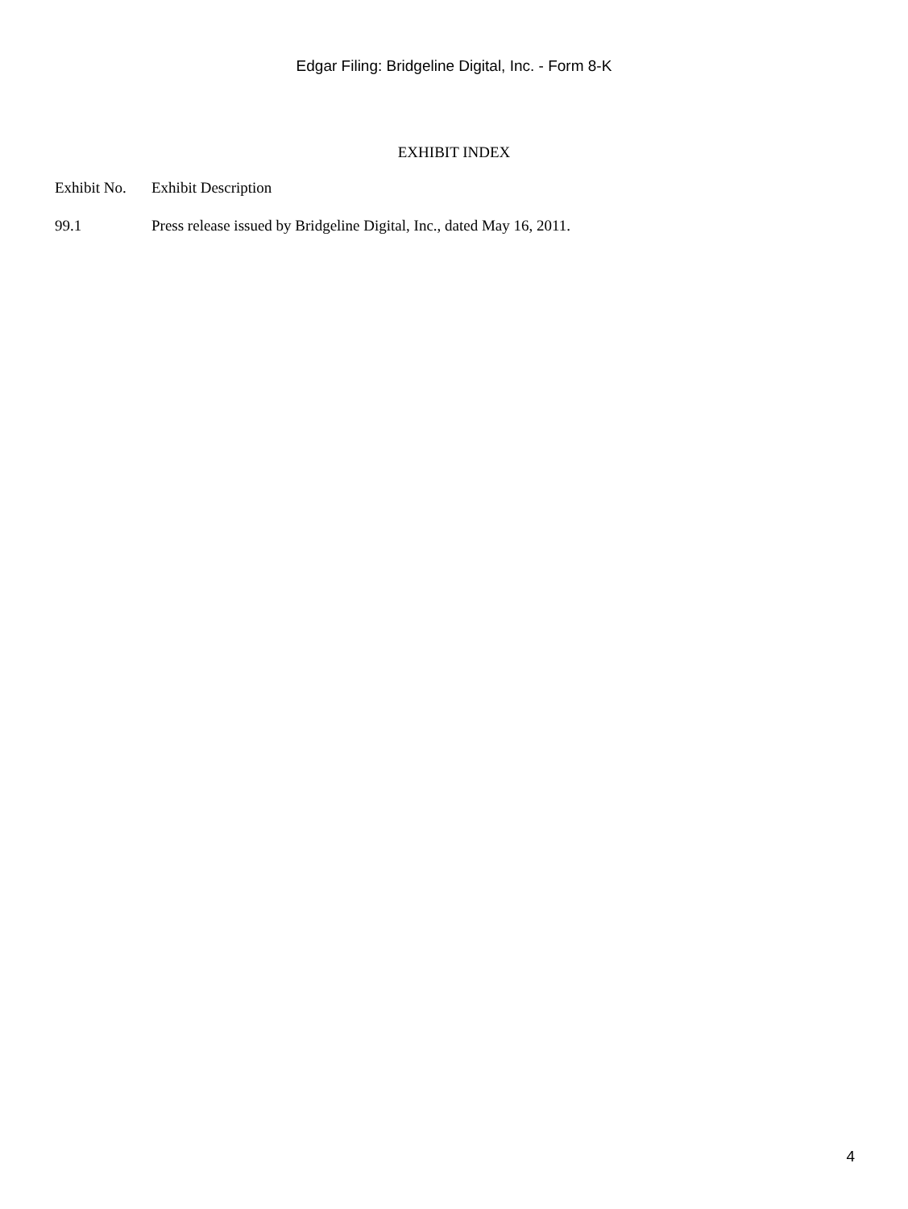Edgar Filing: Bridgeline Digital, Inc. - Form 8-K
EXHIBIT INDEX
| Exhibit No. | Exhibit Description |
| --- | --- |
| 99.1 | Press release issued by Bridgeline Digital, Inc., dated May 16, 2011. |
4